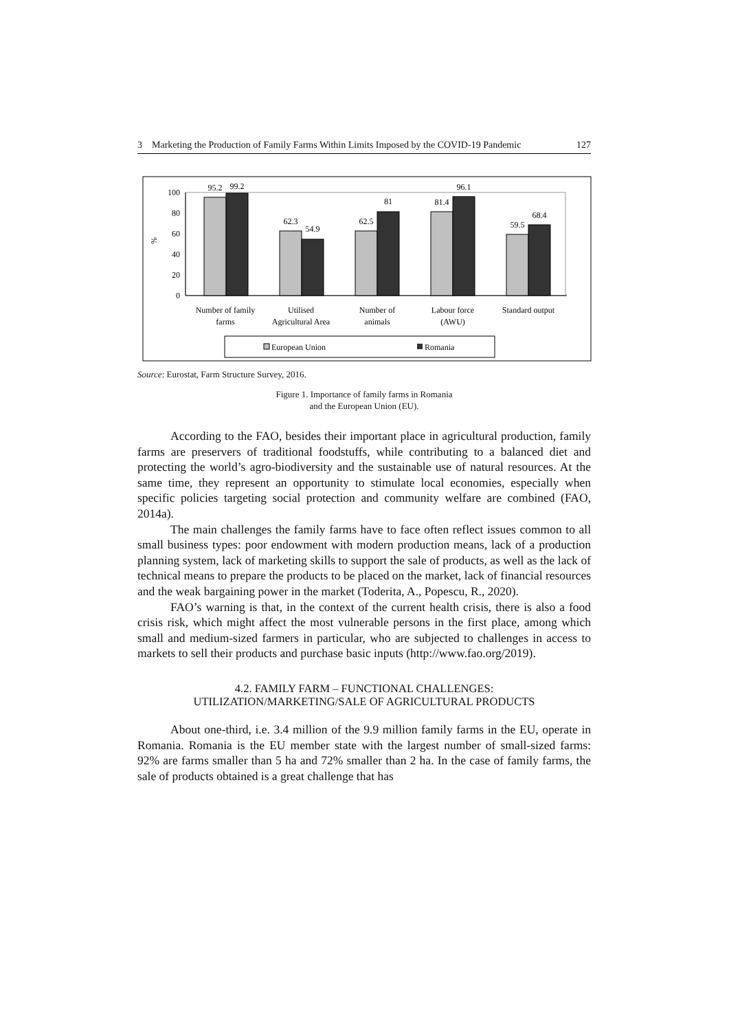3 Marketing the Production of Family Farms Within Limits Imposed by the COVID-19 Pandemic 127
100
80
60
40
20
0
%
95.2
99.2
62.3
54.9
62.5
81
81.4
96.1
59.5
68.4
Number of family
farms
Utilised
Agricultural Area
Number of
animals
Labour force
(AWU)
Standard output
European Union
Romania
Source: Eurostat, Farm Structure Survey, 2016.
Figure 1. Importance of family farms in Romania
and the European Union (EU).
According to the FAO, besides their important place in agricultural production, family farms are preservers of traditional foodstuffs, while contributing to a balanced diet and protecting the world’s agro-biodiversity and the sustainable use of natural resources. At the same time, they represent an opportunity to stimulate local economies, especially when specific policies targeting social protection and community welfare are combined (FAO, 2014a).
The main challenges the family farms have to face often reflect issues common to all small business types: poor endowment with modern production means, lack of a production planning system, lack of marketing skills to support the sale of products, as well as the lack of technical means to prepare the products to be placed on the market, lack of financial resources and the weak bargaining power in the market (Toderita, A., Popescu, R., 2020).
FAO’s warning is that, in the context of the current health crisis, there is also a food crisis risk, which might affect the most vulnerable persons in the first place, among which small and medium-sized farmers in particular, who are subjected to challenges in access to markets to sell their products and purchase basic inputs (http://www.fao.org/2019).
4.2. FAMILY FARM – FUNCTIONAL CHALLENGES:
UTILIZATION/MARKETING/SALE OF AGRICULTURAL PRODUCTS
About one-third, i.e. 3.4 million of the 9.9 million family farms in the EU, operate in Romania. Romania is the EU member state with the largest number of small-sized farms: 92% are farms smaller than 5 ha and 72% smaller than 2 ha. In the case of family farms, the sale of products obtained is a great challenge that has